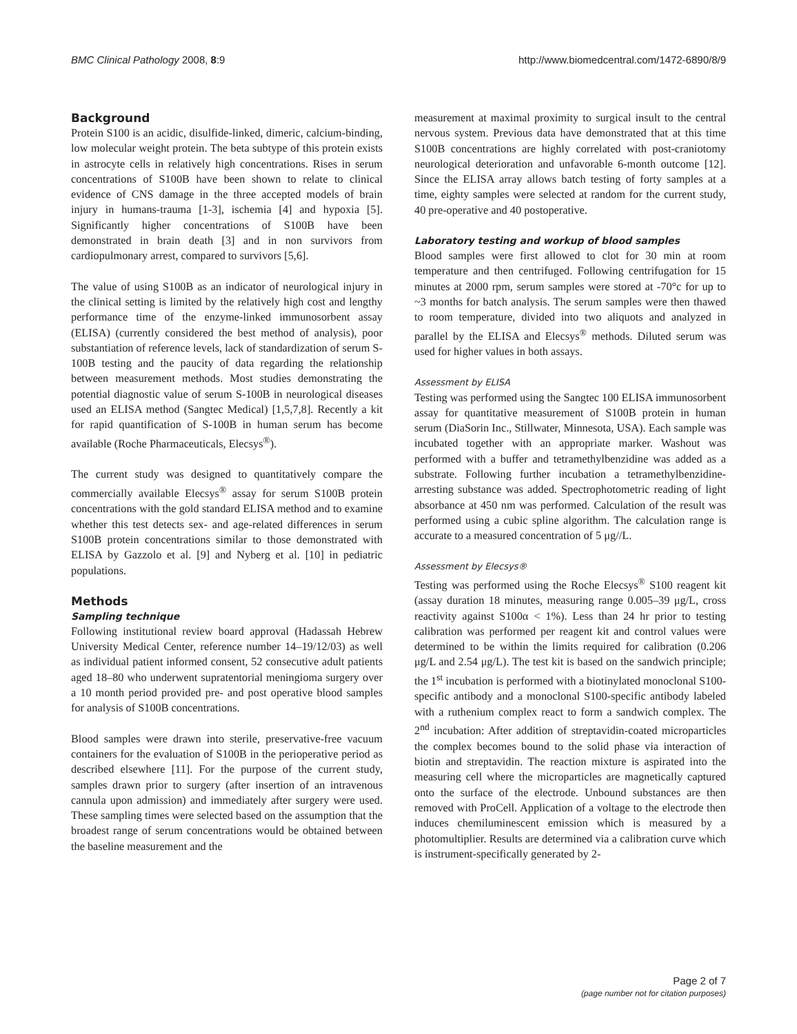BMC Clinical Pathology 2008, 8:9 http://www.biomedcentral.com/1472-6890/8/9
Background
Protein S100 is an acidic, disulfide-linked, dimeric, calcium-binding, low molecular weight protein. The beta subtype of this protein exists in astrocyte cells in relatively high concentrations. Rises in serum concentrations of S100B have been shown to relate to clinical evidence of CNS damage in the three accepted models of brain injury in humans-trauma [1-3], ischemia [4] and hypoxia [5]. Significantly higher concentrations of S100B have been demonstrated in brain death [3] and in non survivors from cardiopulmonary arrest, compared to survivors [5,6].
The value of using S100B as an indicator of neurological injury in the clinical setting is limited by the relatively high cost and lengthy performance time of the enzyme-linked immunosorbent assay (ELISA) (currently considered the best method of analysis), poor substantiation of reference levels, lack of standardization of serum S-100B testing and the paucity of data regarding the relationship between measurement methods. Most studies demonstrating the potential diagnostic value of serum S-100B in neurological diseases used an ELISA method (Sangtec Medical) [1,5,7,8]. Recently a kit for rapid quantification of S-100B in human serum has become available (Roche Pharmaceuticals, Elecsys<sup>®</sup>).
The current study was designed to quantitatively compare the commercially available Elecsys<sup>®</sup> assay for serum S100B protein concentrations with the gold standard ELISA method and to examine whether this test detects sex- and age-related differences in serum S100B protein concentrations similar to those demonstrated with ELISA by Gazzolo et al. [9] and Nyberg et al. [10] in pediatric populations.
Methods
Sampling technique
Following institutional review board approval (Hadassah Hebrew University Medical Center, reference number 14–19/12/03) as well as individual patient informed consent, 52 consecutive adult patients aged 18–80 who underwent supratentorial meningioma surgery over a 10 month period provided pre- and post operative blood samples for analysis of S100B concentrations.
Blood samples were drawn into sterile, preservative-free vacuum containers for the evaluation of S100B in the perioperative period as described elsewhere [11]. For the purpose of the current study, samples drawn prior to surgery (after insertion of an intravenous cannula upon admission) and immediately after surgery were used. These sampling times were selected based on the assumption that the broadest range of serum concentrations would be obtained between the baseline measurement and the
measurement at maximal proximity to surgical insult to the central nervous system. Previous data have demonstrated that at this time S100B concentrations are highly correlated with post-craniotomy neurological deterioration and unfavorable 6-month outcome [12]. Since the ELISA array allows batch testing of forty samples at a time, eighty samples were selected at random for the current study, 40 pre-operative and 40 postoperative.
Laboratory testing and workup of blood samples
Blood samples were first allowed to clot for 30 min at room temperature and then centrifuged. Following centrifugation for 15 minutes at 2000 rpm, serum samples were stored at -70°c for up to ~3 months for batch analysis. The serum samples were then thawed to room temperature, divided into two aliquots and analyzed in parallel by the ELISA and Elecsys<sup>®</sup> methods. Diluted serum was used for higher values in both assays.
Assessment by ELISA
Testing was performed using the Sangtec 100 ELISA immunosorbent assay for quantitative measurement of S100B protein in human serum (DiaSorin Inc., Stillwater, Minnesota, USA). Each sample was incubated together with an appropriate marker. Washout was performed with a buffer and tetramethylbenzidine was added as a substrate. Following further incubation a tetramethylbenzidine-arresting substance was added. Spectrophotometric reading of light absorbance at 450 nm was performed. Calculation of the result was performed using a cubic spline algorithm. The calculation range is accurate to a measured concentration of 5 μg//L.
Assessment by Elecsys®
Testing was performed using the Roche Elecsys<sup>®</sup> S100 reagent kit (assay duration 18 minutes, measuring range 0.005–39 μg/L, cross reactivity against S100α < 1%). Less than 24 hr prior to testing calibration was performed per reagent kit and control values were determined to be within the limits required for calibration (0.206 μg/L and 2.54 μg/L). The test kit is based on the sandwich principle; the 1<sup>st</sup> incubation is performed with a biotinylated monoclonal S100-specific antibody and a monoclonal S100-specific antibody labeled with a ruthenium complex react to form a sandwich complex. The 2<sup>nd</sup> incubation: After addition of streptavidin-coated microparticles the complex becomes bound to the solid phase via interaction of biotin and streptavidin. The reaction mixture is aspirated into the measuring cell where the microparticles are magnetically captured onto the surface of the electrode. Unbound substances are then removed with ProCell. Application of a voltage to the electrode then induces chemiluminescent emission which is measured by a photomultiplier. Results are determined via a calibration curve which is instrument-specifically generated by 2-
Page 2 of 7
(page number not for citation purposes)